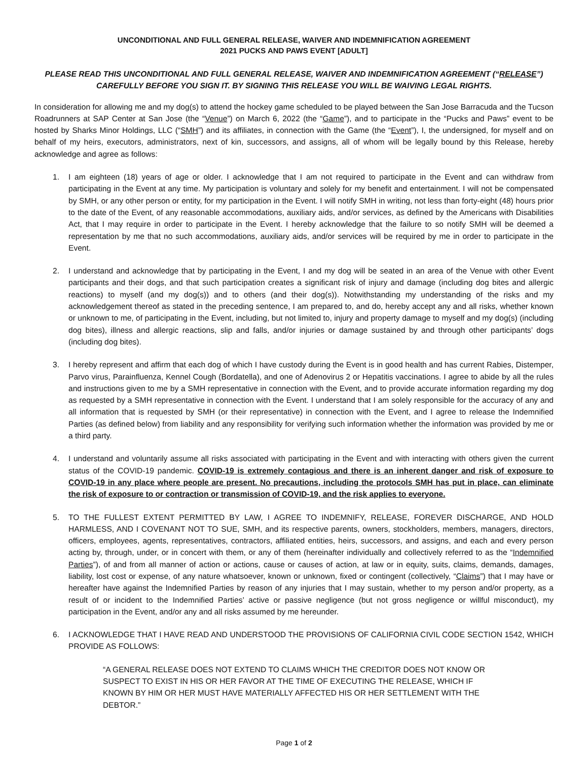UNCONDITIONAL AND FULL GENERAL RELEASE, WAIVER AND INDEMNIFICATION AGREEMENT
2021 PUCKS AND PAWS EVENT [ADULT]
PLEASE READ THIS UNCONDITIONAL AND FULL GENERAL RELEASE, WAIVER AND INDEMNIFICATION AGREEMENT (“RELEASE”) CAREFULLY BEFORE YOU SIGN IT. BY SIGNING THIS RELEASE YOU WILL BE WAIVING LEGAL RIGHTS.
In consideration for allowing me and my dog(s) to attend the hockey game scheduled to be played between the San Jose Barracuda and the Tucson Roadrunners at SAP Center at San Jose (the “Venue”) on March 6, 2022 (the “Game”), and to participate in the “Pucks and Paws” event to be hosted by Sharks Minor Holdings, LLC (“SMH”) and its affiliates, in connection with the Game (the “Event”), I, the undersigned, for myself and on behalf of my heirs, executors, administrators, next of kin, successors, and assigns, all of whom will be legally bound by this Release, hereby acknowledge and agree as follows:
1. I am eighteen (18) years of age or older. I acknowledge that I am not required to participate in the Event and can withdraw from participating in the Event at any time. My participation is voluntary and solely for my benefit and entertainment. I will not be compensated by SMH, or any other person or entity, for my participation in the Event. I will notify SMH in writing, not less than forty-eight (48) hours prior to the date of the Event, of any reasonable accommodations, auxiliary aids, and/or services, as defined by the Americans with Disabilities Act, that I may require in order to participate in the Event. I hereby acknowledge that the failure to so notify SMH will be deemed a representation by me that no such accommodations, auxiliary aids, and/or services will be required by me in order to participate in the Event.
2. I understand and acknowledge that by participating in the Event, I and my dog will be seated in an area of the Venue with other Event participants and their dogs, and that such participation creates a significant risk of injury and damage (including dog bites and allergic reactions) to myself (and my dog(s)) and to others (and their dog(s)). Notwithstanding my understanding of the risks and my acknowledgement thereof as stated in the preceding sentence, I am prepared to, and do, hereby accept any and all risks, whether known or unknown to me, of participating in the Event, including, but not limited to, injury and property damage to myself and my dog(s) (including dog bites), illness and allergic reactions, slip and falls, and/or injuries or damage sustained by and through other participants’ dogs (including dog bites).
3. I hereby represent and affirm that each dog of which I have custody during the Event is in good health and has current Rabies, Distemper, Parvo virus, Parainfluenza, Kennel Cough (Bordatella), and one of Adenovirus 2 or Hepatitis vaccinations. I agree to abide by all the rules and instructions given to me by a SMH representative in connection with the Event, and to provide accurate information regarding my dog as requested by a SMH representative in connection with the Event. I understand that I am solely responsible for the accuracy of any and all information that is requested by SMH (or their representative) in connection with the Event, and I agree to release the Indemnified Parties (as defined below) from liability and any responsibility for verifying such information whether the information was provided by me or a third party.
4. I understand and voluntarily assume all risks associated with participating in the Event and with interacting with others given the current status of the COVID-19 pandemic. COVID-19 is extremely contagious and there is an inherent danger and risk of exposure to COVID-19 in any place where people are present. No precautions, including the protocols SMH has put in place, can eliminate the risk of exposure to or contraction or transmission of COVID-19, and the risk applies to everyone.
5. TO THE FULLEST EXTENT PERMITTED BY LAW, I AGREE TO INDEMNIFY, RELEASE, FOREVER DISCHARGE, AND HOLD HARMLESS, AND I COVENANT NOT TO SUE, SMH, and its respective parents, owners, stockholders, members, managers, directors, officers, employees, agents, representatives, contractors, affiliated entities, heirs, successors, and assigns, and each and every person acting by, through, under, or in concert with them, or any of them (hereinafter individually and collectively referred to as the “Indemnified Parties”), of and from all manner of action or actions, cause or causes of action, at law or in equity, suits, claims, demands, damages, liability, lost cost or expense, of any nature whatsoever, known or unknown, fixed or contingent (collectively, “Claims”) that I may have or hereafter have against the Indemnified Parties by reason of any injuries that I may sustain, whether to my person and/or property, as a result of or incident to the Indemnified Parties’ active or passive negligence (but not gross negligence or willful misconduct), my participation in the Event, and/or any and all risks assumed by me hereunder.
6. I ACKNOWLEDGE THAT I HAVE READ AND UNDERSTOOD THE PROVISIONS OF CALIFORNIA CIVIL CODE SECTION 1542, WHICH PROVIDE AS FOLLOWS:
“A GENERAL RELEASE DOES NOT EXTEND TO CLAIMS WHICH THE CREDITOR DOES NOT KNOW OR SUSPECT TO EXIST IN HIS OR HER FAVOR AT THE TIME OF EXECUTING THE RELEASE, WHICH IF KNOWN BY HIM OR HER MUST HAVE MATERIALLY AFFECTED HIS OR HER SETTLEMENT WITH THE DEBTOR.”
Page 1 of 2